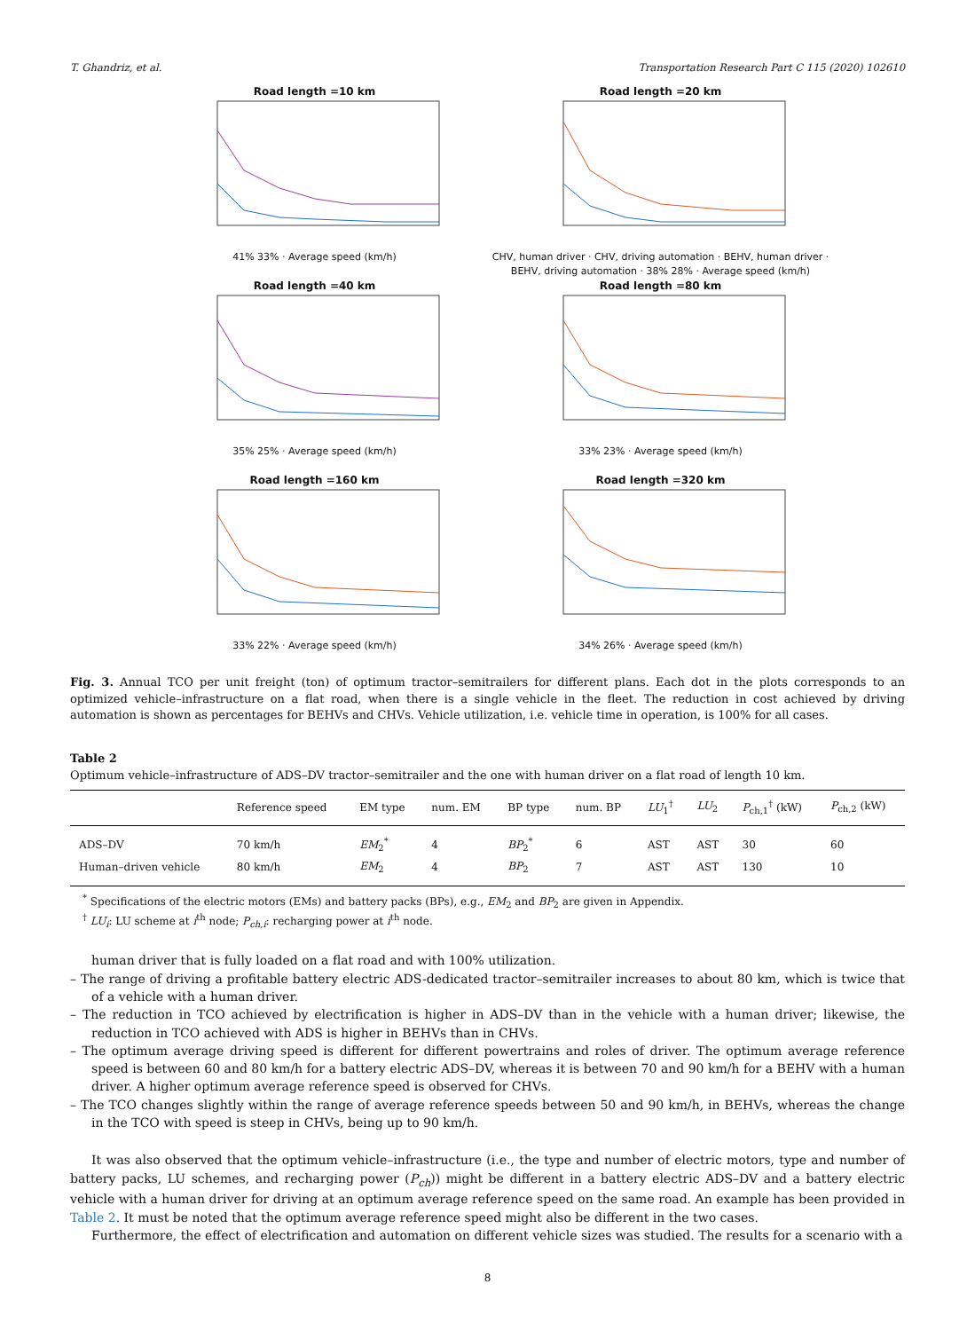T. Ghandriz, et al. Transportation Research Part C 115 (2020) 102610
Road length =10 km
41% 33% · Average speed (km/h)
Road length =20 km
CHV, human driver · CHV, driving automation · BEHV, human driver · BEHV, driving automation · 38% 28% · Average speed (km/h)
Road length =40 km
35% 25% · Average speed (km/h)
Road length =80 km
33% 23% · Average speed (km/h)
Road length =160 km
33% 22% · Average speed (km/h)
Road length =320 km
34% 26% · Average speed (km/h)
Fig. 3. Annual TCO per unit freight (ton) of optimum tractor–semitrailers for different plans. Each dot in the plots corresponds to an optimized vehicle–infrastructure on a flat road, when there is a single vehicle in the fleet. The reduction in cost achieved by driving automation is shown as percentages for BEHVs and CHVs. Vehicle utilization, i.e. vehicle time in operation, is 100% for all cases.
Table 2
Optimum vehicle–infrastructure of ADS–DV tractor–semitrailer and the one with human driver on a flat road of length 10 km.
| | Reference speed | EM type | num. EM | BP type | num. BP | LU<sub>1</sub><sup>†</sup> | LU<sub>2</sub> | P<sub>ch,1</sub><sup>†</sup> (kW) | P<sub>ch,2</sub> (kW) |
| --- | --- | --- | --- | --- | --- | --- | --- | --- | --- |
| ADS–DV | 70 km/h | EM<sub>2</sub><sup>*</sup> | 4 | BP<sub>2</sub><sup>*</sup> | 6 | AST | AST | 30 | 60 |
| Human–driven vehicle | 80 km/h | EM<sub>2</sub> | 4 | BP<sub>2</sub> | 7 | AST | AST | 130 | 10 |
<sup>*</sup> Specifications of the electric motors (EMs) and battery packs (BPs), e.g., EM<sub>2</sub> and BP<sub>2</sub> are given in Appendix.
<sup>†</sup> LU<sub>i</sub>: LU scheme at i<sup>th</sup> node; P<sub>ch,i</sub>: recharging power at i<sup>th</sup> node.
human driver that is fully loaded on a flat road and with 100% utilization.
– The range of driving a profitable battery electric ADS-dedicated tractor–semitrailer increases to about 80 km, which is twice that of a vehicle with a human driver.
– The reduction in TCO achieved by electrification is higher in ADS–DV than in the vehicle with a human driver; likewise, the reduction in TCO achieved with ADS is higher in BEHVs than in CHVs.
– The optimum average driving speed is different for different powertrains and roles of driver. The optimum average reference speed is between 60 and 80 km/h for a battery electric ADS–DV, whereas it is between 70 and 90 km/h for a BEHV with a human driver. A higher optimum average reference speed is observed for CHVs.
– The TCO changes slightly within the range of average reference speeds between 50 and 90 km/h, in BEHVs, whereas the change in the TCO with speed is steep in CHVs, being up to 90 km/h.
It was also observed that the optimum vehicle–infrastructure (i.e., the type and number of electric motors, type and number of battery packs, LU schemes, and recharging power (P<sub>ch</sub>)) might be different in a battery electric ADS–DV and a battery electric vehicle with a human driver for driving at an optimum average reference speed on the same road. An example has been provided in Table 2. It must be noted that the optimum average reference speed might also be different in the two cases.
Furthermore, the effect of electrification and automation on different vehicle sizes was studied. The results for a scenario with a
8